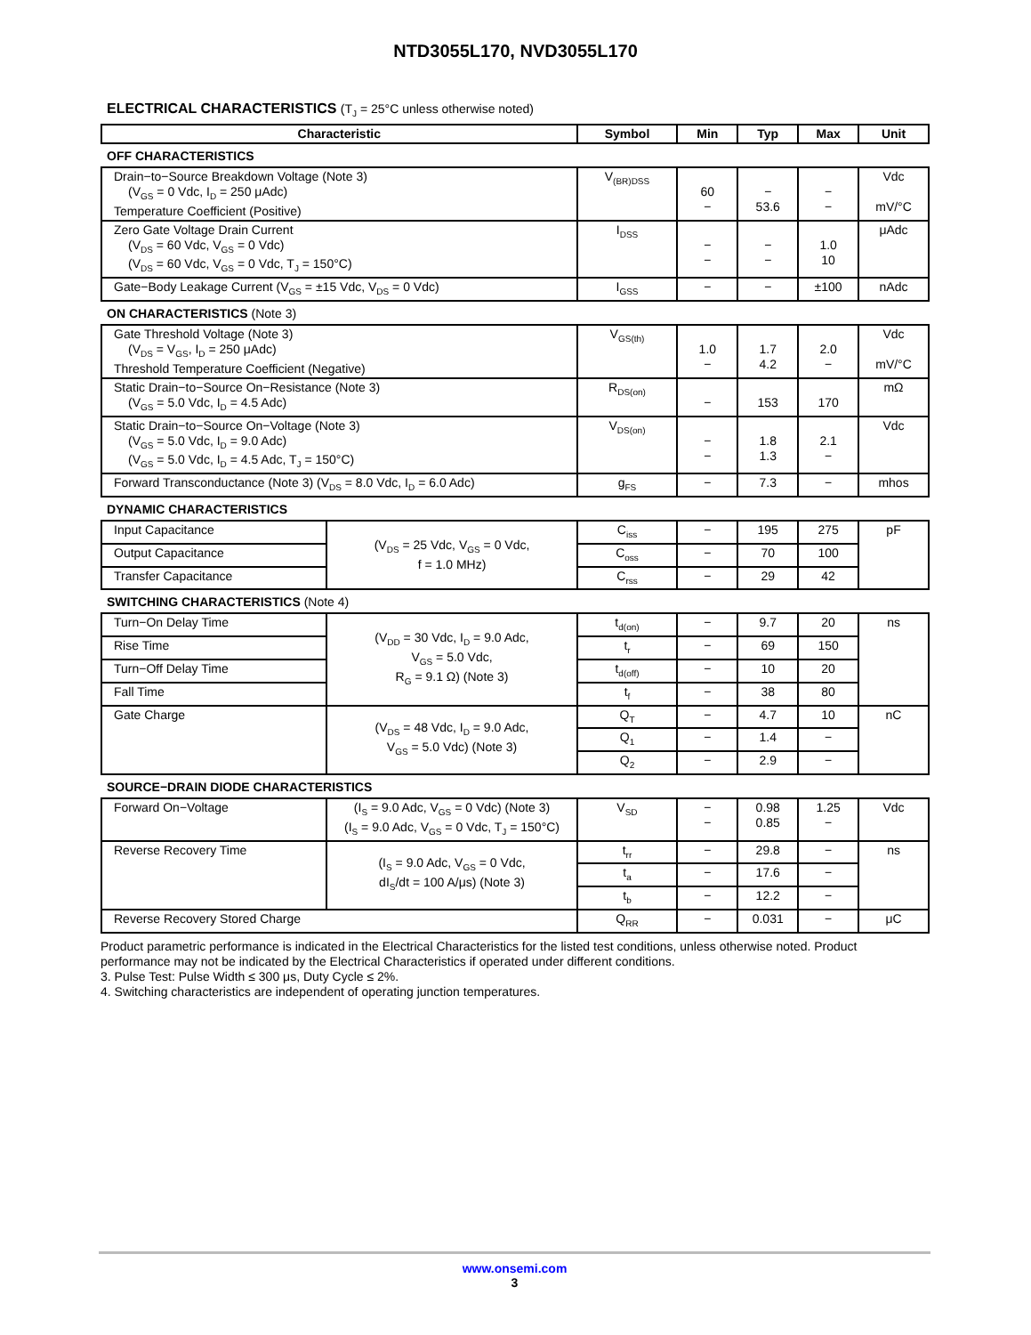NTD3055L170, NVD3055L170
ELECTRICAL CHARACTERISTICS (T<sub>J</sub> = 25°C unless otherwise noted)
| Characteristic | | Symbol | Min | Typ | Max | Unit |
| --- | --- | --- | --- | --- | --- | --- |
| OFF CHARACTERISTICS | | | | | | |
| Drain−to−Source Breakdown Voltage (Note 3) (V<sub>GS</sub> = 0 Vdc, I<sub>D</sub> = 250 μAdc) Temperature Coefficient (Positive) | | V<sub>(BR)DSS</sub> | 60 − | − 53.6 | − − | Vdc mV/°C |
| Zero Gate Voltage Drain Current (V<sub>DS</sub> = 60 Vdc, V<sub>GS</sub> = 0 Vdc) (V<sub>DS</sub> = 60 Vdc, V<sub>GS</sub> = 0 Vdc, T<sub>J</sub> = 150°C) | | I<sub>DSS</sub> | − − | − − | 1.0 10 | μAdc |
| Gate−Body Leakage Current (V<sub>GS</sub> = ±15 Vdc, V<sub>DS</sub> = 0 Vdc) | | I<sub>GSS</sub> | − | − | ±100 | nAdc |
| ON CHARACTERISTICS (Note 3) | | | | | | |
| Gate Threshold Voltage (Note 3) (V<sub>DS</sub> = V<sub>GS</sub>, I<sub>D</sub> = 250 μAdc) Threshold Temperature Coefficient (Negative) | | V<sub>GS(th)</sub> | 1.0 − | 1.7 4.2 | 2.0 − | Vdc mV/°C |
| Static Drain−to−Source On−Resistance (Note 3) (V<sub>GS</sub> = 5.0 Vdc, I<sub>D</sub> = 4.5 Adc) | | R<sub>DS(on)</sub> | − | 153 | 170 | mΩ |
| Static Drain−to−Source On−Voltage (Note 3) (V<sub>GS</sub> = 5.0 Vdc, I<sub>D</sub> = 9.0 Adc) (V<sub>GS</sub> = 5.0 Vdc, I<sub>D</sub> = 4.5 Adc, T<sub>J</sub> = 150°C) | | V<sub>DS(on)</sub> | − − | 1.8 1.3 | 2.1 − | Vdc |
| Forward Transconductance (Note 3) (V<sub>DS</sub> = 8.0 Vdc, I<sub>D</sub> = 6.0 Adc) | | g<sub>FS</sub> | − | 7.3 | − | mhos |
| DYNAMIC CHARACTERISTICS | | | | | | |
| Input Capacitance | (V<sub>DS</sub> = 25 Vdc, V<sub>GS</sub> = 0 Vdc, f = 1.0 MHz) | C<sub>iss</sub> | − | 195 | 275 | pF |
| Output Capacitance | | C<sub>oss</sub> | − | 70 | 100 | |
| Transfer Capacitance | | C<sub>rss</sub> | − | 29 | 42 | |
| SWITCHING CHARACTERISTICS (Note 4) | | | | | | |
| Turn−On Delay Time | (V<sub>DD</sub> = 30 Vdc, I<sub>D</sub> = 9.0 Adc, V<sub>GS</sub> = 5.0 Vdc, R<sub>G</sub> = 9.1 Ω) (Note 3) | t<sub>d(on)</sub> | − | 9.7 | 20 | ns |
| Rise Time | | t<sub>r</sub> | − | 69 | 150 | |
| Turn−Off Delay Time | | t<sub>d(off)</sub> | − | 10 | 20 | |
| Fall Time | | t<sub>f</sub> | − | 38 | 80 | |
| Gate Charge | (V<sub>DS</sub> = 48 Vdc, I<sub>D</sub> = 9.0 Adc, V<sub>GS</sub> = 5.0 Vdc) (Note 3) | Q<sub>T</sub> | − | 4.7 | 10 | nC |
| | | Q<sub>1</sub> | − | 1.4 | − | |
| | | Q<sub>2</sub> | − | 2.9 | − | |
| SOURCE−DRAIN DIODE CHARACTERISTICS | | | | | | |
| Forward On−Voltage | (I<sub>S</sub> = 9.0 Adc, V<sub>GS</sub> = 0 Vdc) (Note 3) (I<sub>S</sub> = 9.0 Adc, V<sub>GS</sub> = 0 Vdc, T<sub>J</sub> = 150°C) | V<sub>SD</sub> | − − | 0.98 0.85 | 1.25 − | Vdc |
| Reverse Recovery Time | (I<sub>S</sub> = 9.0 Adc, V<sub>GS</sub> = 0 Vdc, dI<sub>S</sub>/dt = 100 A/μs) (Note 3) | t<sub>rr</sub> | − | 29.8 | − | ns |
| | | t<sub>a</sub> | − | 17.6 | − | |
| | | t<sub>b</sub> | − | 12.2 | − | |
| Reverse Recovery Stored Charge | | Q<sub>RR</sub> | − | 0.031 | − | μC |
Product parametric performance is indicated in the Electrical Characteristics for the listed test conditions, unless otherwise noted. Product performance may not be indicated by the Electrical Characteristics if operated under different conditions.
3. Pulse Test: Pulse Width ≤ 300 μs, Duty Cycle ≤ 2%.
4. Switching characteristics are independent of operating junction temperatures.
www.onsemi.com
3